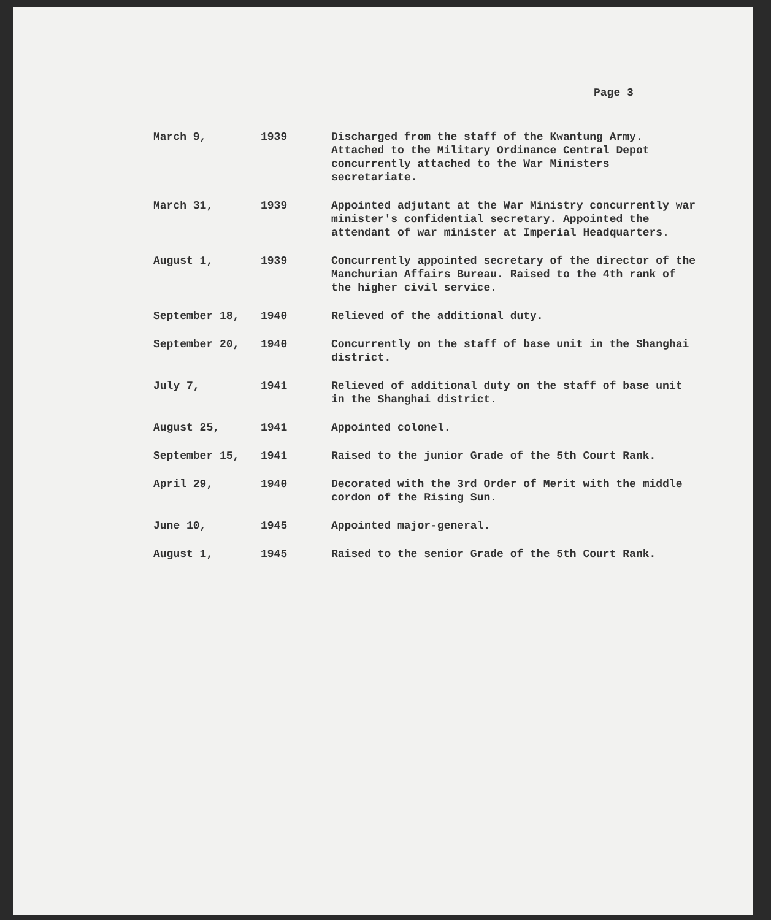Page 3
| March 9, | 1939 | Discharged from the staff of the Kwantung Army. Attached to the Military Ordinance Central Depot concurrently attached to the War Ministers secretariate. |
| March 31, | 1939 | Appointed adjutant at the War Ministry concurrently war minister's confidential secretary. Appointed the attendant of war minister at Imperial Headquarters. |
| August 1, | 1939 | Concurrently appointed secretary of the director of the Manchurian Affairs Bureau. Raised to the 4th rank of the higher civil service. |
| September 18, | 1940 | Relieved of the additional duty. |
| September 20, | 1940 | Concurrently on the staff of base unit in the Shanghai district. |
| July 7, | 1941 | Relieved of additional duty on the staff of base unit in the Shanghai district. |
| August 25, | 1941 | Appointed colonel. |
| September 15, | 1941 | Raised to the junior Grade of the 5th Court Rank. |
| April 29, | 1940 | Decorated with the 3rd Order of Merit with the middle cordon of the Rising Sun. |
| June 10, | 1945 | Appointed major-general. |
| August 1, | 1945 | Raised to the senior Grade of the 5th Court Rank. |